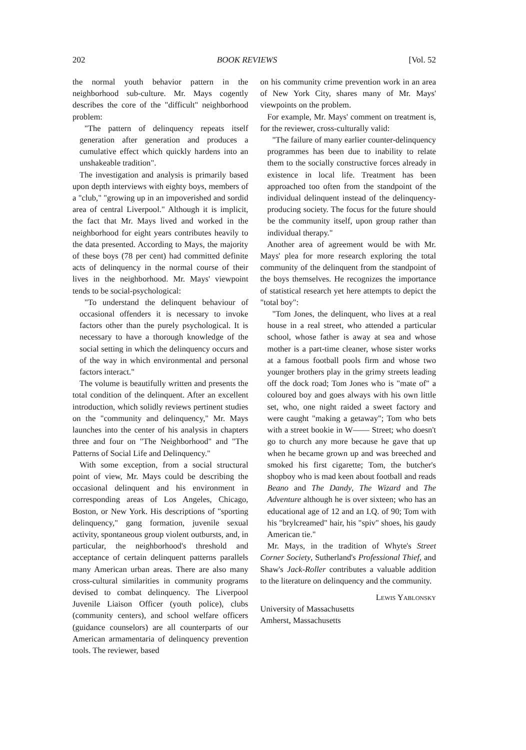202 BOOK REVIEWS [Vol. 52
the normal youth behavior pattern in the neighborhood sub-culture. Mr. Mays cogently describes the core of the "difficult" neighborhood problem:
"The pattern of delinquency repeats itself generation after generation and produces a cumulative effect which quickly hardens into an unshakeable tradition".
The investigation and analysis is primarily based upon depth interviews with eighty boys, members of a "club," "growing up in an impoverished and sordid area of central Liverpool." Although it is implicit, the fact that Mr. Mays lived and worked in the neighborhood for eight years contributes heavily to the data presented. According to Mays, the majority of these boys (78 per cent) had committed definite acts of delinquency in the normal course of their lives in the neighborhood. Mr. Mays' viewpoint tends to be social-psychological:
"To understand the delinquent behaviour of occasional offenders it is necessary to invoke factors other than the purely psychological. It is necessary to have a thorough knowledge of the social setting in which the delinquency occurs and of the way in which environmental and personal factors interact."
The volume is beautifully written and presents the total condition of the delinquent. After an excellent introduction, which solidly reviews pertinent studies on the "community and delinquency," Mr. Mays launches into the center of his analysis in chapters three and four on "The Neighborhood" and "The Patterns of Social Life and Delinquency."
With some exception, from a social structural point of view, Mr. Mays could be describing the occasional delinquent and his environment in corresponding areas of Los Angeles, Chicago, Boston, or New York. His descriptions of "sporting delinquency," gang formation, juvenile sexual activity, spontaneous group violent outbursts, and, in particular, the neighborhood's threshold and acceptance of certain delinquent patterns parallels many American urban areas. There are also many cross-cultural similarities in community programs devised to combat delinquency. The Liverpool Juvenile Liaison Officer (youth police), clubs (community centers), and school welfare officers (guidance counselors) are all counterparts of our American armamentaria of delinquency prevention tools. The reviewer, based
on his community crime prevention work in an area of New York City, shares many of Mr. Mays' viewpoints on the problem.
For example, Mr. Mays' comment on treatment is, for the reviewer, cross-culturally valid:
"The failure of many earlier counter-delinquency programmes has been due to inability to relate them to the socially constructive forces already in existence in local life. Treatment has been approached too often from the standpoint of the individual delinquent instead of the delinquency-producing society. The focus for the future should be the community itself, upon group rather than individual therapy."
Another area of agreement would be with Mr. Mays' plea for more research exploring the total community of the delinquent from the standpoint of the boys themselves. He recognizes the importance of statistical research yet here attempts to depict the "total boy":
"Tom Jones, the delinquent, who lives at a real house in a real street, who attended a particular school, whose father is away at sea and whose mother is a part-time cleaner, whose sister works at a famous football pools firm and whose two younger brothers play in the grimy streets leading off the dock road; Tom Jones who is "mate of" a coloured boy and goes always with his own little set, who, one night raided a sweet factory and were caught "making a getaway"; Tom who bets with a street bookie in W—— Street; who doesn't go to church any more because he gave that up when he became grown up and was breeched and smoked his first cigarette; Tom, the butcher's shopboy who is mad keen about football and reads Beano and The Dandy, The Wizard and The Adventure although he is over sixteen; who has an educational age of 12 and an I.Q. of 90; Tom with his "brylcreamed" hair, his "spiv" shoes, his gaudy American tie."
Mr. Mays, in the tradition of Whyte's Street Corner Society, Sutherland's Professional Thief, and Shaw's Jack-Roller contributes a valuable addition to the literature on delinquency and the community.
Lewis Yablonsky
University of Massachusetts
Amherst, Massachusetts